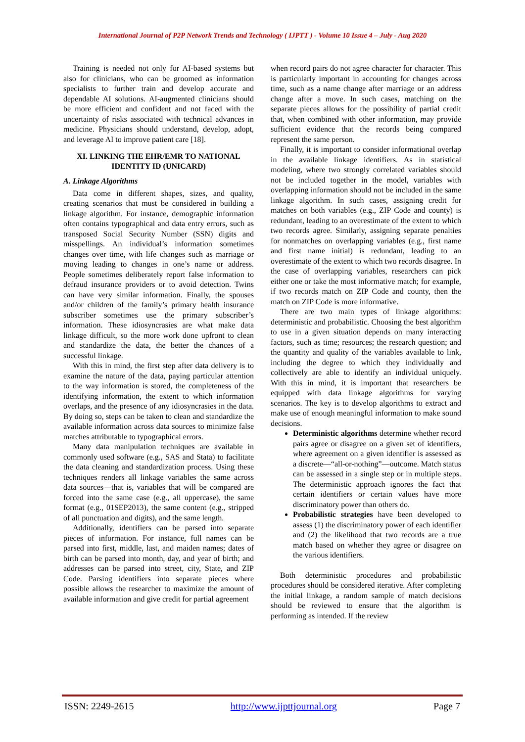International Journal of P2P Network Trends and Technology ( IJPTT ) - Volume 10 Issue 4 – July - Aug 2020
Training is needed not only for AI-based systems but also for clinicians, who can be groomed as information specialists to further train and develop accurate and dependable AI solutions. AI-augmented clinicians should be more efficient and confident and not faced with the uncertainty of risks associated with technical advances in medicine. Physicians should understand, develop, adopt, and leverage AI to improve patient care [18].
XI. LINKING THE EHR/EMR TO NATIONAL IDENTITY ID (UNICARD)
A. Linkage Algorithms
Data come in different shapes, sizes, and quality, creating scenarios that must be considered in building a linkage algorithm. For instance, demographic information often contains typographical and data entry errors, such as transposed Social Security Number (SSN) digits and misspellings. An individual’s information sometimes changes over time, with life changes such as marriage or moving leading to changes in one’s name or address. People sometimes deliberately report false information to defraud insurance providers or to avoid detection. Twins can have very similar information. Finally, the spouses and/or children of the family’s primary health insurance subscriber sometimes use the primary subscriber’s information. These idiosyncrasies are what make data linkage difficult, so the more work done upfront to clean and standardize the data, the better the chances of a successful linkage.
With this in mind, the first step after data delivery is to examine the nature of the data, paying particular attention to the way information is stored, the completeness of the identifying information, the extent to which information overlaps, and the presence of any idiosyncrasies in the data. By doing so, steps can be taken to clean and standardize the available information across data sources to minimize false matches attributable to typographical errors.
Many data manipulation techniques are available in commonly used software (e.g., SAS and Stata) to facilitate the data cleaning and standardization process. Using these techniques renders all linkage variables the same across data sources—that is, variables that will be compared are forced into the same case (e.g., all uppercase), the same format (e.g., 01SEP2013), the same content (e.g., stripped of all punctuation and digits), and the same length.
Additionally, identifiers can be parsed into separate pieces of information. For instance, full names can be parsed into first, middle, last, and maiden names; dates of birth can be parsed into month, day, and year of birth; and addresses can be parsed into street, city, State, and ZIP Code. Parsing identifiers into separate pieces where possible allows the researcher to maximize the amount of available information and give credit for partial agreement
when record pairs do not agree character for character. This is particularly important in accounting for changes across time, such as a name change after marriage or an address change after a move. In such cases, matching on the separate pieces allows for the possibility of partial credit that, when combined with other information, may provide sufficient evidence that the records being compared represent the same person.
Finally, it is important to consider informational overlap in the available linkage identifiers. As in statistical modeling, where two strongly correlated variables should not be included together in the model, variables with overlapping information should not be included in the same linkage algorithm. In such cases, assigning credit for matches on both variables (e.g., ZIP Code and county) is redundant, leading to an overestimate of the extent to which two records agree. Similarly, assigning separate penalties for nonmatches on overlapping variables (e.g., first name and first name initial) is redundant, leading to an overestimate of the extent to which two records disagree. In the case of overlapping variables, researchers can pick either one or take the most informative match; for example, if two records match on ZIP Code and county, then the match on ZIP Code is more informative.
There are two main types of linkage algorithms: deterministic and probabilistic. Choosing the best algorithm to use in a given situation depends on many interacting factors, such as time; resources; the research question; and the quantity and quality of the variables available to link, including the degree to which they individually and collectively are able to identify an individual uniquely. With this in mind, it is important that researchers be equipped with data linkage algorithms for varying scenarios. The key is to develop algorithms to extract and make use of enough meaningful information to make sound decisions.
Deterministic algorithms determine whether record pairs agree or disagree on a given set of identifiers, where agreement on a given identifier is assessed as a discrete—“all-or-nothing”—outcome. Match status can be assessed in a single step or in multiple steps. The deterministic approach ignores the fact that certain identifiers or certain values have more discriminatory power than others do.
Probabilistic strategies have been developed to assess (1) the discriminatory power of each identifier and (2) the likelihood that two records are a true match based on whether they agree or disagree on the various identifiers.
Both deterministic procedures and probabilistic procedures should be considered iterative. After completing the initial linkage, a random sample of match decisions should be reviewed to ensure that the algorithm is performing as intended. If the review
ISSN: 2249-2615 http://www.ijpttjournal.org Page 7